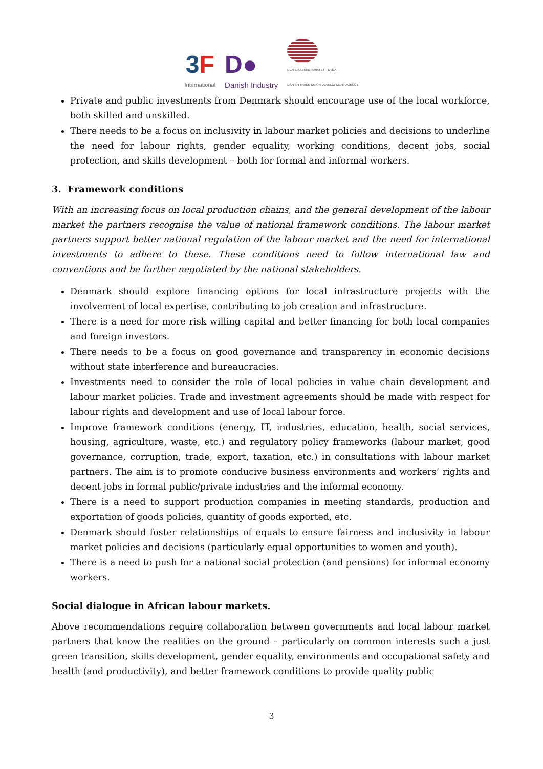3F
International
D●
Danish Industry
ULANDSSEKRETARIATET – DTDA
DANISH TRADE UNION DEVELOPMENT AGENCY
Private and public investments from Denmark should encourage use of the local workforce, both skilled and unskilled.
There needs to be a focus on inclusivity in labour market policies and decisions to underline the need for labour rights, gender equality, working conditions, decent jobs, social protection, and skills development – both for formal and informal workers.
3. Framework conditions
With an increasing focus on local production chains, and the general development of the labour market the partners recognise the value of national framework conditions. The labour market partners support better national regulation of the labour market and the need for international investments to adhere to these. These conditions need to follow international law and conventions and be further negotiated by the national stakeholders.
Denmark should explore financing options for local infrastructure projects with the involvement of local expertise, contributing to job creation and infrastructure.
There is a need for more risk willing capital and better financing for both local companies and foreign investors.
There needs to be a focus on good governance and transparency in economic decisions without state interference and bureaucracies.
Investments need to consider the role of local policies in value chain development and labour market policies. Trade and investment agreements should be made with respect for labour rights and development and use of local labour force.
Improve framework conditions (energy, IT, industries, education, health, social services, housing, agriculture, waste, etc.) and regulatory policy frameworks (labour market, good governance, corruption, trade, export, taxation, etc.) in consultations with labour market partners. The aim is to promote conducive business environments and workers’ rights and decent jobs in formal public/private industries and the informal economy.
There is a need to support production companies in meeting standards, production and exportation of goods policies, quantity of goods exported, etc.
Denmark should foster relationships of equals to ensure fairness and inclusivity in labour market policies and decisions (particularly equal opportunities to women and youth).
There is a need to push for a national social protection (and pensions) for informal economy workers.
Social dialogue in African labour markets.
Above recommendations require collaboration between governments and local labour market partners that know the realities on the ground – particularly on common interests such a just green transition, skills development, gender equality, environments and occupational safety and health (and productivity), and better framework conditions to provide quality public
3